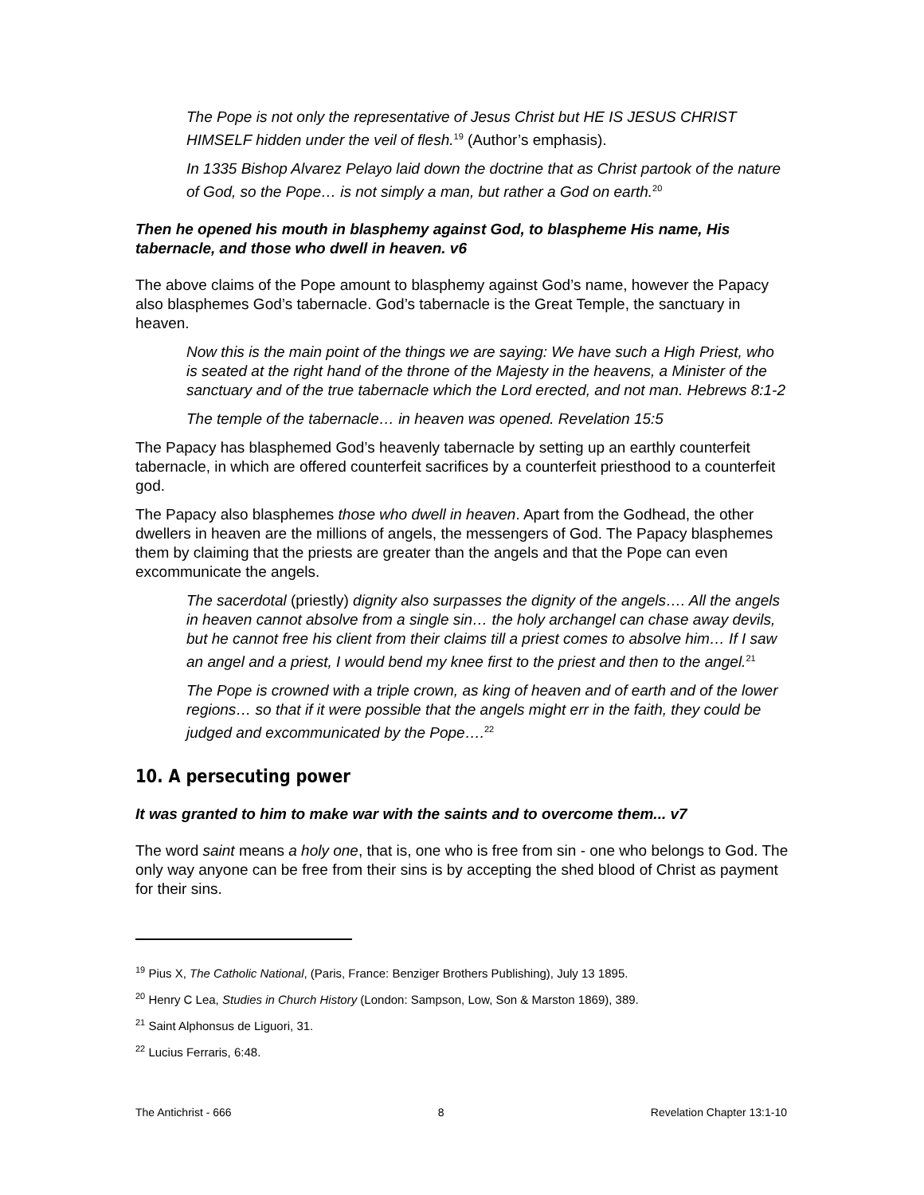The Pope is not only the representative of Jesus Christ but HE IS JESUS CHRIST HIMSELF hidden under the veil of flesh.<sup>19</sup> (Author’s emphasis).
In 1335 Bishop Alvarez Pelayo laid down the doctrine that as Christ partook of the nature of God, so the Pope… is not simply a man, but rather a God on earth.<sup>20</sup>
Then he opened his mouth in blasphemy against God, to blaspheme His name, His tabernacle, and those who dwell in heaven. v6
The above claims of the Pope amount to blasphemy against God’s name, however the Papacy also blasphemes God’s tabernacle. God’s tabernacle is the Great Temple, the sanctuary in heaven.
Now this is the main point of the things we are saying: We have such a High Priest, who is seated at the right hand of the throne of the Majesty in the heavens, a Minister of the sanctuary and of the true tabernacle which the Lord erected, and not man. Hebrews 8:1-2
The temple of the tabernacle… in heaven was opened. Revelation 15:5
The Papacy has blasphemed God’s heavenly tabernacle by setting up an earthly counterfeit tabernacle, in which are offered counterfeit sacrifices by a counterfeit priesthood to a counterfeit god.
The Papacy also blasphemes those who dwell in heaven. Apart from the Godhead, the other dwellers in heaven are the millions of angels, the messengers of God. The Papacy blasphemes them by claiming that the priests are greater than the angels and that the Pope can even excommunicate the angels.
The sacerdotal (priestly) dignity also surpasses the dignity of the angels…. All the angels in heaven cannot absolve from a single sin… the holy archangel can chase away devils, but he cannot free his client from their claims till a priest comes to absolve him… If I saw an angel and a priest, I would bend my knee first to the priest and then to the angel.<sup>21</sup>
The Pope is crowned with a triple crown, as king of heaven and of earth and of the lower regions… so that if it were possible that the angels might err in the faith, they could be judged and excommunicated by the Pope….<sup>22</sup>
10. A persecuting power
It was granted to him to make war with the saints and to overcome them... v7
The word saint means a holy one, that is, one who is free from sin - one who belongs to God. The only way anyone can be free from their sins is by accepting the shed blood of Christ as payment for their sins.
<sup>19</sup> Pius X, The Catholic National, (Paris, France: Benziger Brothers Publishing), July 13 1895.
<sup>20</sup> Henry C Lea, Studies in Church History (London: Sampson, Low, Son & Marston 1869), 389.
<sup>21</sup> Saint Alphonsus de Liguori, 31.
<sup>22</sup> Lucius Ferraris, 6:48.
The Antichrist - 666 8 Revelation Chapter 13:1-10